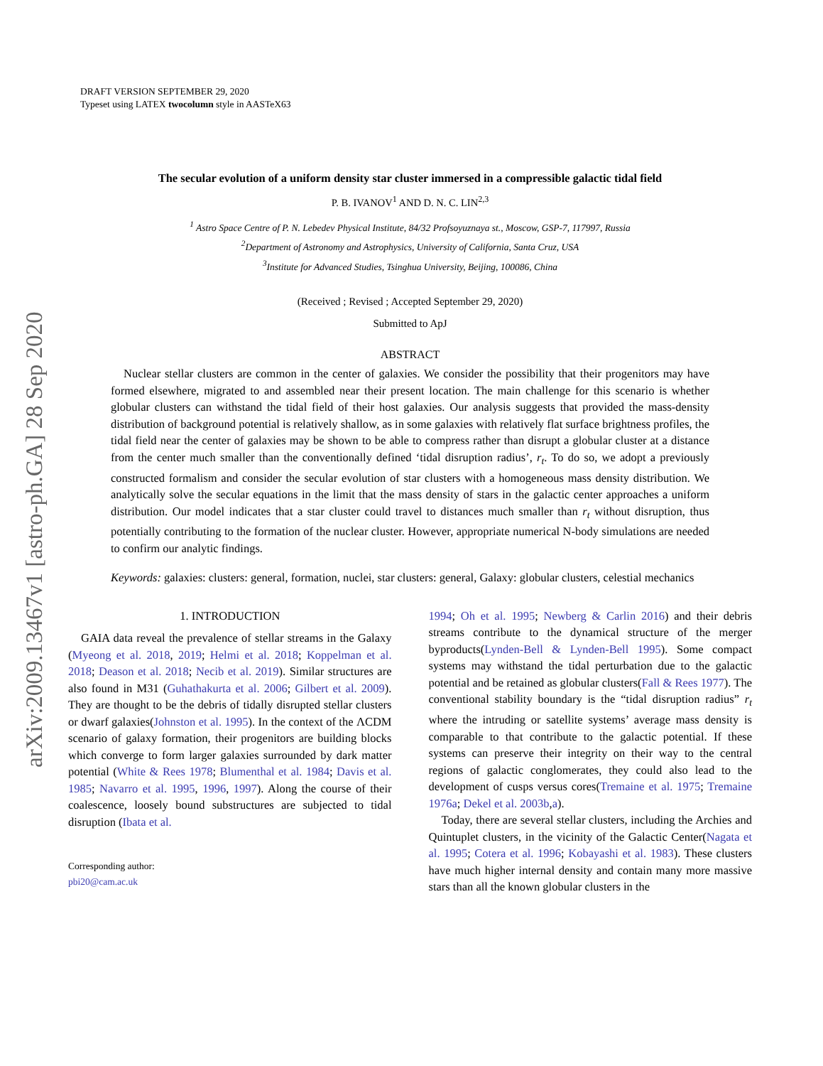arXiv:2009.13467v1 [astro-ph.GA] 28 Sep 2020
DRAFT VERSION SEPTEMBER 29, 2020
Typeset using LATEX twocolumn style in AASTeX63
The secular evolution of a uniform density star cluster immersed in a compressible galactic tidal field
P. B. IVANOV<sup>1</sup> AND D. N. C. LIN<sup>2,3</sup>
<sup>1</sup> Astro Space Centre of P. N. Lebedev Physical Institute, 84/32 Profsoyuznaya st., Moscow, GSP-7, 117997, Russia
<sup>2</sup> Department of Astronomy and Astrophysics, University of California, Santa Cruz, USA
<sup>3</sup> Institute for Advanced Studies, Tsinghua University, Beijing, 100086, China
(Received ; Revised ; Accepted September 29, 2020)
Submitted to ApJ
ABSTRACT
Nuclear stellar clusters are common in the center of galaxies. We consider the possibility that their progenitors may have formed elsewhere, migrated to and assembled near their present location. The main challenge for this scenario is whether globular clusters can withstand the tidal field of their host galaxies. Our analysis suggests that provided the mass-density distribution of background potential is relatively shallow, as in some galaxies with relatively flat surface brightness profiles, the tidal field near the center of galaxies may be shown to be able to compress rather than disrupt a globular cluster at a distance from the center much smaller than the conventionally defined ‘tidal disruption radius’, r<sub>t</sub>. To do so, we adopt a previously constructed formalism and consider the secular evolution of star clusters with a homogeneous mass density distribution. We analytically solve the secular equations in the limit that the mass density of stars in the galactic center approaches a uniform distribution. Our model indicates that a star cluster could travel to distances much smaller than r<sub>t</sub> without disruption, thus potentially contributing to the formation of the nuclear cluster. However, appropriate numerical N-body simulations are needed to confirm our analytic findings.
Keywords: galaxies: clusters: general, formation, nuclei, star clusters: general, Galaxy: globular clusters, celestial mechanics
1. INTRODUCTION
GAIA data reveal the prevalence of stellar streams in the Galaxy (Myeong et al. 2018, 2019; Helmi et al. 2018; Koppelman et al. 2018; Deason et al. 2018; Necib et al. 2019). Similar structures are also found in M31 (Guhathakurta et al. 2006; Gilbert et al. 2009). They are thought to be the debris of tidally disrupted stellar clusters or dwarf galaxies(Johnston et al. 1995). In the context of the ΛCDM scenario of galaxy formation, their progenitors are building blocks which converge to form larger galaxies surrounded by dark matter potential (White & Rees 1978; Blumenthal et al. 1984; Davis et al. 1985; Navarro et al. 1995, 1996, 1997). Along the course of their coalescence, loosely bound substructures are subjected to tidal disruption (Ibata et al.
Corresponding author:
pbi20@cam.ac.uk
1994; Oh et al. 1995; Newberg & Carlin 2016) and their debris streams contribute to the dynamical structure of the merger byproducts(Lynden-Bell & Lynden-Bell 1995). Some compact systems may withstand the tidal perturbation due to the galactic potential and be retained as globular clusters(Fall & Rees 1977). The conventional stability boundary is the “tidal disruption radius” r<sub>t</sub> where the intruding or satellite systems’ average mass density is comparable to that contribute to the galactic potential. If these systems can preserve their integrity on their way to the central regions of galactic conglomerates, they could also lead to the development of cusps versus cores(Tremaine et al. 1975; Tremaine 1976a; Dekel et al. 2003b,a).
Today, there are several stellar clusters, including the Archies and Quintuplet clusters, in the vicinity of the Galactic Center(Nagata et al. 1995; Cotera et al. 1996; Kobayashi et al. 1983). These clusters have much higher internal density and contain many more massive stars than all the known globular clusters in the